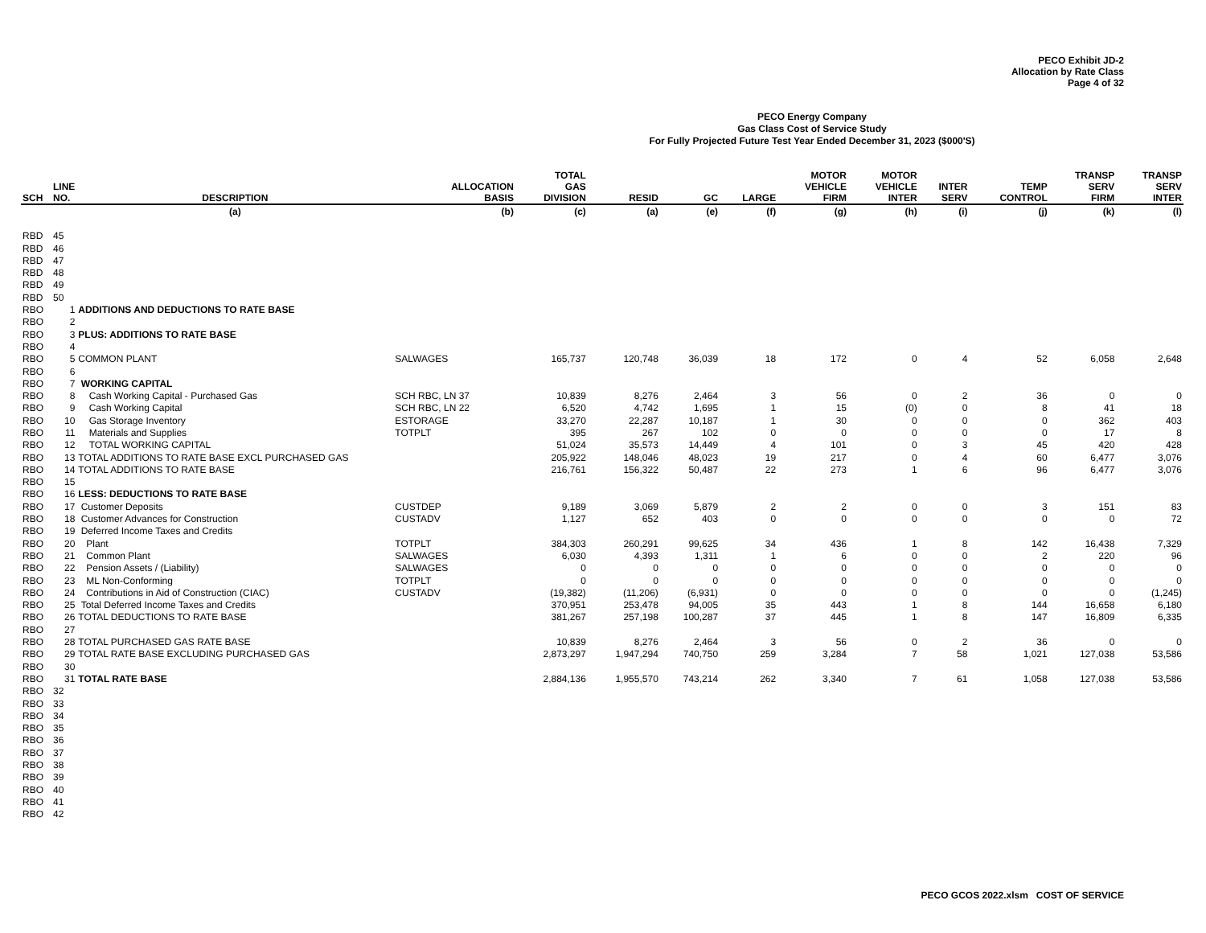PECO Exhibit JD-2
Allocation by Rate Class
Page 4 of 32
PECO Energy Company
Gas Class Cost of Service Study
For Fully Projected Future Test Year Ended December 31, 2023 ($000'S)
| SCH | LINE NO. | DESCRIPTION | ALLOCATION BASIS | TOTAL GAS DIVISION | RESID | GC | LARGE | MOTOR VEHICLE FIRM | MOTOR VEHICLE INTER | INTER SERV | TEMP CONTROL | TRANSP SERV FIRM | TRANSP SERV INTER |
| --- | --- | --- | --- | --- | --- | --- | --- | --- | --- | --- | --- | --- | --- |
| | | (a) | (b) | (c) | (a) | (e) | (f) | (g) | (h) | (i) | (j) | (k) | (l) |
| RBD | 45 | | | | | | | | | | | | |
| RBD | 46 | | | | | | | | | | | | |
| RBD | 47 | | | | | | | | | | | | |
| RBD | 48 | | | | | | | | | | | | |
| RBD | 49 | | | | | | | | | | | | |
| RBD | 50 | | | | | | | | | | | | |
| RBO | 1 | ADDITIONS AND DEDUCTIONS TO RATE BASE | | | | | | | | | | | |
| RBO | 2 | | | | | | | | | | | | |
| RBO | 3 | PLUS: ADDITIONS TO RATE BASE | | | | | | | | | | | |
| RBO | 4 | | | | | | | | | | | | |
| RBO | 5 | COMMON PLANT | SALWAGES | 165,737 | 120,748 | 36,039 | 18 | 172 | 0 | 4 | 52 | 6,058 | 2,648 |
| RBO | 6 | | | | | | | | | | | | |
| RBO | 7 | WORKING CAPITAL | | | | | | | | | | | |
| RBO | 8 | Cash Working Capital - Purchased Gas | SCH RBC, LN 37 | 10,839 | 8,276 | 2,464 | 3 | 56 | 0 | 2 | 36 | 0 | 0 |
| RBO | 9 | Cash Working Capital | SCH RBC, LN 22 | 6,520 | 4,742 | 1,695 | 1 | 15 | (0) | 0 | 8 | 41 | 18 |
| RBO | 10 | Gas Storage Inventory | ESTORAGE | 33,270 | 22,287 | 10,187 | 1 | 30 | 0 | 0 | 0 | 362 | 403 |
| RBO | 11 | Materials and Supplies | TOTPLT | 395 | 267 | 102 | 0 | 0 | 0 | 0 | 0 | 17 | 8 |
| RBO | 12 | TOTAL WORKING CAPITAL | | 51,024 | 35,573 | 14,449 | 4 | 101 | 0 | 3 | 45 | 420 | 428 |
| RBO | 13 | TOTAL ADDITIONS TO RATE BASE EXCL PURCHASED GAS | | 205,922 | 148,046 | 48,023 | 19 | 217 | 0 | 4 | 60 | 6,477 | 3,076 |
| RBO | 14 | TOTAL ADDITIONS TO RATE BASE | | 216,761 | 156,322 | 50,487 | 22 | 273 | 1 | 6 | 96 | 6,477 | 3,076 |
| RBO | 15 | | | | | | | | | | | | |
| RBO | 16 | LESS: DEDUCTIONS TO RATE BASE | | | | | | | | | | | |
| RBO | 17 | Customer Deposits | CUSTDEP | 9,189 | 3,069 | 5,879 | 2 | 2 | 0 | 0 | 3 | 151 | 83 |
| RBO | 18 | Customer Advances for Construction | CUSTADV | 1,127 | 652 | 403 | 0 | 0 | 0 | 0 | 0 | 0 | 72 |
| RBO | 19 | Deferred Income Taxes and Credits | | | | | | | | | | | |
| RBO | 20 | Plant | TOTPLT | 384,303 | 260,291 | 99,625 | 34 | 436 | 1 | 8 | 142 | 16,438 | 7,329 |
| RBO | 21 | Common Plant | SALWAGES | 6,030 | 4,393 | 1,311 | 1 | 6 | 0 | 0 | 2 | 220 | 96 |
| RBO | 22 | Pension Assets / (Liability) | SALWAGES | 0 | 0 | 0 | 0 | 0 | 0 | 0 | 0 | 0 | 0 |
| RBO | 23 | ML Non-Conforming | TOTPLT | 0 | 0 | 0 | 0 | 0 | 0 | 0 | 0 | 0 | 0 |
| RBO | 24 | Contributions in Aid of Construction (CIAC) | CUSTADV | (19,382) | (11,206) | (6,931) | 0 | 0 | 0 | 0 | 0 | 0 | (1,245) |
| RBO | 25 | Total Deferred Income Taxes and Credits | | 370,951 | 253,478 | 94,005 | 35 | 443 | 1 | 8 | 144 | 16,658 | 6,180 |
| RBO | 26 | TOTAL DEDUCTIONS TO RATE BASE | | 381,267 | 257,198 | 100,287 | 37 | 445 | 1 | 8 | 147 | 16,809 | 6,335 |
| RBO | 27 | | | | | | | | | | | | |
| RBO | 28 | TOTAL PURCHASED GAS RATE BASE | | 10,839 | 8,276 | 2,464 | 3 | 56 | 0 | 2 | 36 | 0 | 0 |
| RBO | 29 | TOTAL RATE BASE EXCLUDING PURCHASED GAS | | 2,873,297 | 1,947,294 | 740,750 | 259 | 3,284 | 7 | 58 | 1,021 | 127,038 | 53,586 |
| RBO | 30 | | | | | | | | | | | | |
| RBO | 31 | TOTAL RATE BASE | | 2,884,136 | 1,955,570 | 743,214 | 262 | 3,340 | 7 | 61 | 1,058 | 127,038 | 53,586 |
| RBO | 32 | | | | | | | | | | | | |
| RBO | 33 | | | | | | | | | | | | |
| RBO | 34 | | | | | | | | | | | | |
| RBO | 35 | | | | | | | | | | | | |
| RBO | 36 | | | | | | | | | | | | |
| RBO | 37 | | | | | | | | | | | | |
| RBO | 38 | | | | | | | | | | | | |
| RBO | 39 | | | | | | | | | | | | |
| RBO | 40 | | | | | | | | | | | | |
| RBO | 41 | | | | | | | | | | | | |
| RBO | 42 | | | | | | | | | | | | |
PECO GCOS 2022.xlsm COST OF SERVICE